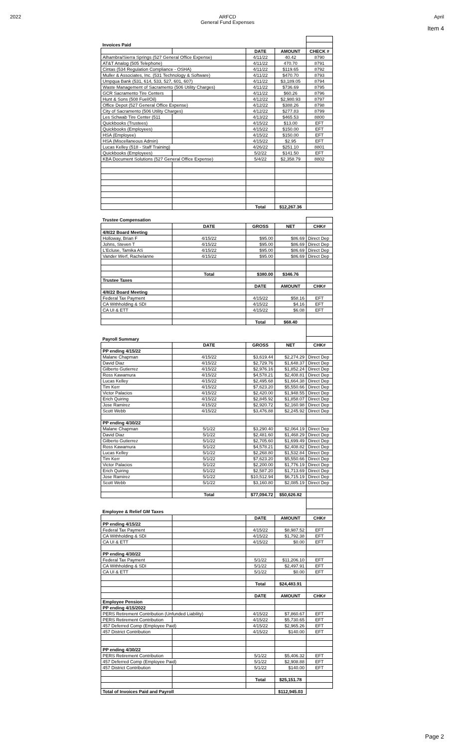2022 ARFCD
General Fund Expenses
April
Item 4
| Invoices Paid | | | | |
| | | DATE | AMOUNT | CHECK # |
| Alhambra/Sierra Springs (527 General Office Expense) | | 4/11/22 | 40.42 | 8790 |
| AT&T Analog (505 Telephone) | | 4/11/22 | 470.70 | 8791 |
| Cintas (534 Regulation Compliance - OSHA) | | 4/11/22 | $119.65 | 8792 |
| Muller & Associates, Inc. (531 Technology & Software) | | 4/11/22 | $470.70 | 8793 |
| Umpqua Bank (531, 614, 533, 527, 601, 607) | | 4/11/22 | $3,189.05 | 8794 |
| Waste Management of Sacramento (506 Utility Charges) | | 4/11/22 | $736.69 | 8795 |
| GCR Sacramento Tire Centers | | 4/11/22 | $60.26 | 8796 |
| Hunt & Sons (508 Fuel/Oil) | | 4/12/22 | $2,980.93 | 8797 |
| Office Depot (527 General Office Expense) | | 4/12/22 | $388.26 | 8798 |
| City of Sacramento (506 Utility Charges) | | 4/12/22 | $277.83 | 8799 |
| Les Schwab Tire Center (511 | | 4/13/22 | $465.53 | 8800 |
| Quickbooks (Trustees) | | 4/15/22 | $13.00 | EFT |
| Quickbooks (Employees) | | 4/15/22 | $150.00 | EFT |
| HSA (Employee) | | 4/15/22 | $150.00 | EFT |
| HSA (Miscellaneous Admin) | | 4/15/22 | $2.95 | EFT |
| Lucas Kelley (518 - Staff Training) | | 4/26/22 | $251.10 | 8801 |
| Quickbooks (Employees) | | 5/2/22 | $141.50 | EFT |
| KBA Document Solutions (527 General Office Expense) | | 5/4/22 | $2,358.79 | 8802 |
| | | Total | $12,267.36 | |
| Trustee Compensation | | | | |
| | DATE | GROSS | NET | CHK# |
| 4/8/22 Board Meeting | | | | |
| Holloway, Brian F | 4/15/22 | $95.00 | $86.69 | Direct Dep |
| Johns, Steven T | 4/15/22 | $95.00 | $86.69 | Direct Dep |
| L'Ecluse, Tamika AS | 4/15/22 | $95.00 | $86.69 | Direct Dep |
| Vander Werf, Rachelanne | 4/15/22 | $95.00 | $86.69 | Direct Dep |
| | Total | $380.00 | $346.76 | |
| Trustee Taxes | | | | |
| | | DATE | AMOUNT | CHK# |
| 4/8/22 Board Meeting | | | | |
| Federal Tax Payment | | 4/15/22 | $58.16 | EFT |
| CA Withholding & SDI | | 4/15/22 | $4.16 | EFT |
| CA UI & ETT | | 4/15/22 | $6.08 | EFT |
| | | Total | $68.40 | |
| Payroll Summary | | | | |
| | DATE | GROSS | NET | CHK# |
| PP ending 4/15/22 | | | | |
| Malane Chapman | 4/15/22 | $3,619.44 | $2,274.29 | Direct Dep |
| David Diaz | 4/15/22 | $2,729.76 | $1,648.37 | Direct Dep |
| Gilberto Gutierrez | 4/15/22 | $2,976.16 | $1,852.24 | Direct Dep |
| Ross Kawamura | 4/15/22 | $4,578.21 | $2,408.81 | Direct Dep |
| Lucas Kelley | 4/15/22 | $2,495.68 | $1,664.38 | Direct Dep |
| Tim Kerr | 4/15/22 | $7,623.20 | $5,550.66 | Direct Dep |
| Victor Palacios | 4/15/22 | $2,420.00 | $1,948.55 | Direct Dep |
| Erich Quiring | 4/15/22 | $2,845.92 | $1,858.07 | Direct Dep |
| Jose Ramirez | 4/15/22 | $2,920.72 | $2,160.98 | Direct Dep |
| Scott Webb | 4/15/22 | $3,476.88 | $2,245.92 | Direct Dep |
| PP ending 4/30/22 | | | | |
| Malane Chapman | 5/1/22 | $3,290.40 | $2,064.19 | Direct Dep |
| David Diaz | 5/1/22 | $2,481.60 | $1,468.29 | Direct Dep |
| Gilberto Gutierrez | 5/1/22 | $2,705.60 | $1,699.49 | Direct Dep |
| Ross Kawamura | 5/1/22 | $4,578.21 | $2,408.82 | Direct Dep |
| Lucas Kelley | 5/1/22 | $2,268.80 | $1,532.84 | Direct Dep |
| Tim Kerr | 5/1/22 | $7,623.20 | $5,550.66 | Direct Dep |
| Victor Palacios | 5/1/22 | $2,200.00 | $1,776.19 | Direct Dep |
| Erich Quiring | 5/1/22 | $2,587.20 | $1,713.69 | Direct Dep |
| Jose Ramirez | 5/1/22 | $10,512.94 | $6,715.19 | Direct Dep |
| Scott Webb | 5/1/22 | $3,160.80 | $2,085.19 | Direct Dep |
| | Total | $77,094.72 | $50,626.82 | |
| Employee & Relief GM Taxes | | | | |
| | | DATE | AMOUNT | CHK# |
| PP ending 4/15/22 | | | | |
| Federal Tax Payment | | 4/15/22 | $8,987.52 | EFT |
| CA Withholding & SDI | | 4/15/22 | $1,792.38 | EFT |
| CA UI & ETT | | 4/15/22 | $0.00 | EFT |
| PP ending 4/30/22 | | | | |
| Federal Tax Payment | | 5/1/22 | $11,206.10 | EFT |
| CA Withholding & SDI | | 5/1/22 | $2,497.91 | EFT |
| CA UI & ETT | | 5/1/22 | $0.00 | EFT |
| | | Total | $24,483.91 | |
| | | DATE | AMOUNT | CHK# |
| Employee Pension | | | | |
| PP ending 4/15/2022 | | | | |
| PERS Retirement Contribution (Unfunded Liability) | | 4/15/22 | $7,860.67 | EFT |
| PERS Retirement Contribution | | 4/15/22 | $5,730.65 | EFT |
| 457 Deferred Comp (Employee Paid) | | 4/15/22 | $2,965.26 | EFT |
| 457 District Contribution | | 4/15/22 | $140.00 | EFT |
| PP ending 4/30/22 | | | | |
| PERS Retirement Contribution | | 5/1/22 | $5,406.32 | EFT |
| 457 Deferred Comp (Employee Paid) | | 5/1/22 | $2,908.88 | EFT |
| 457 District Contribution | | 5/1/22 | $140.00 | EFT |
| | | Total | $25,151.78 | |
| Total of Invoices Paid and Payroll | | | $112,945.03 | |
Page 2